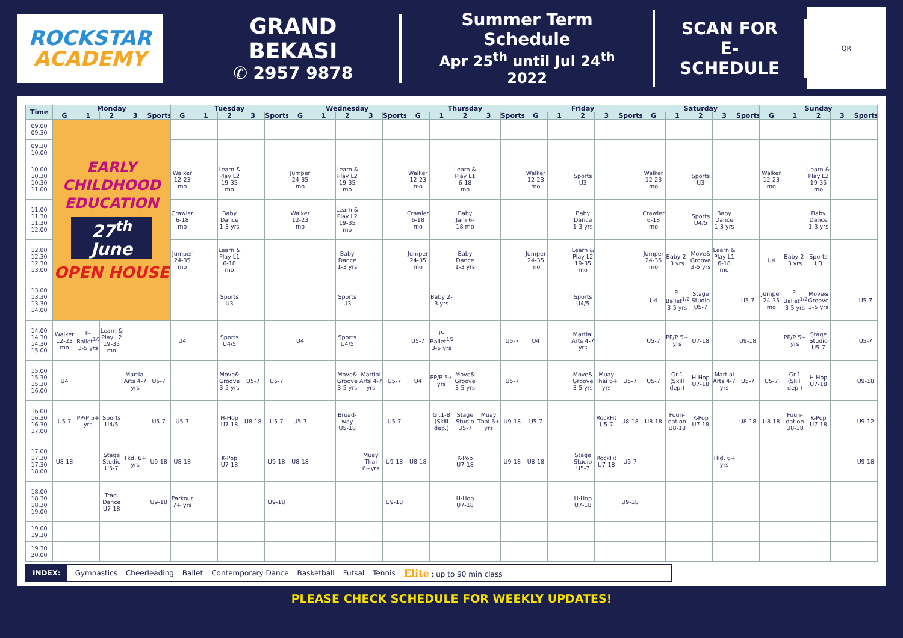ROCKSTAR
ACADEMY
GRAND BEKASI
✆ 2957 9878
Summer Term Schedule
Apr 25<sup>th</sup> until Jul 24<sup>th</sup> 2022
SCAN FOR
E-SCHEDULE
QR
| Time | Monday | | | | | Tuesday | | | | | Wednesday | | | | | Thursday | | | | | Friday | | | | | Saturday | | | | | Sunday | | | | |
| --- | --- | --- | --- | --- | --- | --- | --- | --- | --- | --- | --- | --- | --- | --- | --- | --- | --- | --- | --- | --- | --- | --- | --- | --- | --- | --- | --- | --- | --- | --- | --- | --- | --- | --- | --- |
| | G | 1 | 2 | 3 | Sports | G | 1 | 2 | 3 | Sports | G | 1 | 2 | 3 | Sports | G | 1 | 2 | 3 | Sports | G | 1 | 2 | 3 | Sports | G | 1 | 2 | 3 | Sports | G | 1 | 2 | 3 | Sports |
| 09.00 09.30 | EARLY CHILDHOOD EDUCATION 27<sup>th</sup> June OPEN HOUSE | | | | | | | | | | | | | | | | | | | | | | | | | | | | | | | | | | |
| 09.30 10.00 | | | | | | | | | | | | | | | | | | | | | | | | | | | | | | | | | | | |
| 10.00 10.30 10.30 11.00 | | | | | | Walker 12-23 mo | | Learn & Play L2 19-35 mo | | | Jumper 24-35 mo | | Learn & Play L2 19-35 mo | | | Walker 12-23 mo | | Learn & Play L1 6-18 mo | | | Walker 12-23 mo | | Sports U3 | | | Walker 12-23 mo | | Sports U3 | | | Walker 12-23 mo | | Learn & Play L2 19-35 mo | | |
| 11.00 11.30 11.30 12.00 | | | | | | Crawler 6-18 mo | | Baby Dance 1-3 yrs | | | Walker 12-23 mo | | Learn & Play L2 19-35 mo | | | Crawler 6-18 mo | | Baby Jam 6-18 mo | | | | | Baby Dance 1-3 yrs | | | Crawler 6-18 mo | | Sports U4/5 | Baby Dance 1-3 yrs | | | | Baby Dance 1-3 yrs | | |
| 12.00 12.30 12.30 13.00 | | | | | | Jumper 24-35 mo | | Learn & Play L1 6-18 mo | | | | | Baby Dance 1-3 yrs | | | Jumper 24-35 mo | | Baby Dance 1-3 yrs | | | Jumper 24-35 mo | | Learn & Play L2 19-35 mo | | | Jumper 24-35 mo | Baby 2-3 yrs | Move& Groove 3-5 yrs | Learn & Play L1 6-18 mo | | U4 | Baby 2-3 yrs | Sports U3 | | |
| 13.00 13.30 13.30 14.00 | | | | | | | | Sports U3 | | | | | Sports U3 | | | | Baby 2-3 yrs | | | | | | Sports U4/5 | | | U4 | P-Ballet<sup>1/2</sup> 3-5 yrs | Stage Studio U5-7 | | U5-7 | Jumper 24-35 mo | P-Ballet<sup>1/2</sup> 3-5 yrs | Move& Groove 3-5 yrs | | U5-7 |
| 14.00 14.30 14.30 15.00 | Walker 12-23 mo | P-Ballet<sup>1/2</sup> 3-5 yrs | Learn & Play L2 19-35 mo | | | U4 | | Sports U4/5 | | | U4 | | Sports U4/5 | | | U5-7 | P-Ballet<sup>1/2</sup> 3-5 yrs | | | U5-7 | U4 | | Martial Arts 4-7 yrs | | | U5-7 | PP/P 5+ yrs | U7-18 | | U9-18 | | PP/P 5+ yrs | Stage Studio U5-7 | | U5-7 |
| 15.00 15.30 15.30 16.00 | U4 | | | Martial Arts 4-7 yrs | U5-7 | | | Move& Groove 3-5 yrs | U5-7 | U5-7 | | | Move& Groove 3-5 yrs | Martial Arts 4-7 yrs | U5-7 | U4 | PP/P 5+ yrs | Move& Groove 3-5 yrs | | U5-7 | | | Move& Groove 3-5 yrs | Muay Thai 6+ yrs | U5-7 | U5-7 | Gr.1 (Skill dep.) | H-Hop U7-18 | Martial Arts 4-7 yrs | U5-7 | U5-7 | Gr.1 (Skill dep.) | H-Hop U7-18 | | U9-18 |
| 16.00 16.30 16.30 17.00 | U5-7 | PP/P 5+ yrs | Sports U4/5 | | U5-7 | U5-7 | | H-Hop U7-18 | U8-18 | U5-7 | U5-7 | | Broad-way U5-18 | | U5-7 | | Gr.1-8 (Skill dep.) | Stage Studio U5-7 | Muay Thai 6+ yrs | U9-18 | U5-7 | | | RockFit U5-7 | U8-18 | U8-18 | Foun-dation U8-18 | K-Pop U7-18 | | U8-18 | U8-18 | Foun-dation U8-18 | K-Pop U7-18 | | U9-12 |
| 17.00 17.30 17.30 18.00 | U8-18 | | Stage Studio U5-7 | Tkd. 6+ yrs | U9-18 | U8-18 | | K-Pop U7-18 | | U9-18 | U8-18 | | | Muay Thai 6+yrs | U9-18 | U8-18 | | K-Pop U7-18 | | U9-18 | U8-18 | | Stage Studio U5-7 | RockFit U7-18 | U5-7 | | | | Tkd. 6+ yrs | | | | | | U9-18 |
| 18.00 18.30 18.30 19.00 | | | Trad. Dance U7-18 | | U9-18 | Parkour 7+ yrs | | | | U9-18 | | | | | U9-18 | | | H-Hop U7-18 | | | | | H-Hop U7-18 | | U9-18 | | | | | | | | | | |
| 19.00 19.30 | | | | | | | | | | | | | | | | | | | | | | | | | | | | | | | | | | | |
| 19.30 20.00 | | | | | | | | | | | | | | | | | | | | | | | | | | | | | | | | | | | |
INDEX: Gymnastics Cheerleading Ballet Contemporary Dance Basketball Futsal Tennis Elite : up to 90 min class
PLEASE CHECK SCHEDULE FOR WEEKLY UPDATES!